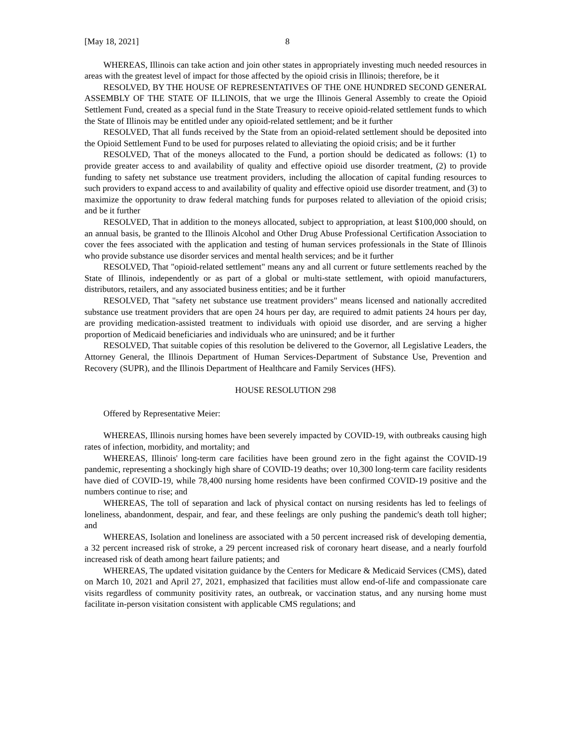[May 18, 2021] 8
WHEREAS, Illinois can take action and join other states in appropriately investing much needed resources in areas with the greatest level of impact for those affected by the opioid crisis in Illinois; therefore, be it
RESOLVED, BY THE HOUSE OF REPRESENTATIVES OF THE ONE HUNDRED SECOND GENERAL ASSEMBLY OF THE STATE OF ILLINOIS, that we urge the Illinois General Assembly to create the Opioid Settlement Fund, created as a special fund in the State Treasury to receive opioid-related settlement funds to which the State of Illinois may be entitled under any opioid-related settlement; and be it further
RESOLVED, That all funds received by the State from an opioid-related settlement should be deposited into the Opioid Settlement Fund to be used for purposes related to alleviating the opioid crisis; and be it further
RESOLVED, That of the moneys allocated to the Fund, a portion should be dedicated as follows: (1) to provide greater access to and availability of quality and effective opioid use disorder treatment, (2) to provide funding to safety net substance use treatment providers, including the allocation of capital funding resources to such providers to expand access to and availability of quality and effective opioid use disorder treatment, and (3) to maximize the opportunity to draw federal matching funds for purposes related to alleviation of the opioid crisis; and be it further
RESOLVED, That in addition to the moneys allocated, subject to appropriation, at least $100,000 should, on an annual basis, be granted to the Illinois Alcohol and Other Drug Abuse Professional Certification Association to cover the fees associated with the application and testing of human services professionals in the State of Illinois who provide substance use disorder services and mental health services; and be it further
RESOLVED, That "opioid-related settlement" means any and all current or future settlements reached by the State of Illinois, independently or as part of a global or multi-state settlement, with opioid manufacturers, distributors, retailers, and any associated business entities; and be it further
RESOLVED, That "safety net substance use treatment providers" means licensed and nationally accredited substance use treatment providers that are open 24 hours per day, are required to admit patients 24 hours per day, are providing medication-assisted treatment to individuals with opioid use disorder, and are serving a higher proportion of Medicaid beneficiaries and individuals who are uninsured; and be it further
RESOLVED, That suitable copies of this resolution be delivered to the Governor, all Legislative Leaders, the Attorney General, the Illinois Department of Human Services-Department of Substance Use, Prevention and Recovery (SUPR), and the Illinois Department of Healthcare and Family Services (HFS).
HOUSE RESOLUTION 298
Offered by Representative Meier:
WHEREAS, Illinois nursing homes have been severely impacted by COVID-19, with outbreaks causing high rates of infection, morbidity, and mortality; and
WHEREAS, Illinois' long-term care facilities have been ground zero in the fight against the COVID-19 pandemic, representing a shockingly high share of COVID-19 deaths; over 10,300 long-term care facility residents have died of COVID-19, while 78,400 nursing home residents have been confirmed COVID-19 positive and the numbers continue to rise; and
WHEREAS, The toll of separation and lack of physical contact on nursing residents has led to feelings of loneliness, abandonment, despair, and fear, and these feelings are only pushing the pandemic's death toll higher; and
WHEREAS, Isolation and loneliness are associated with a 50 percent increased risk of developing dementia, a 32 percent increased risk of stroke, a 29 percent increased risk of coronary heart disease, and a nearly fourfold increased risk of death among heart failure patients; and
WHEREAS, The updated visitation guidance by the Centers for Medicare & Medicaid Services (CMS), dated on March 10, 2021 and April 27, 2021, emphasized that facilities must allow end-of-life and compassionate care visits regardless of community positivity rates, an outbreak, or vaccination status, and any nursing home must facilitate in-person visitation consistent with applicable CMS regulations; and